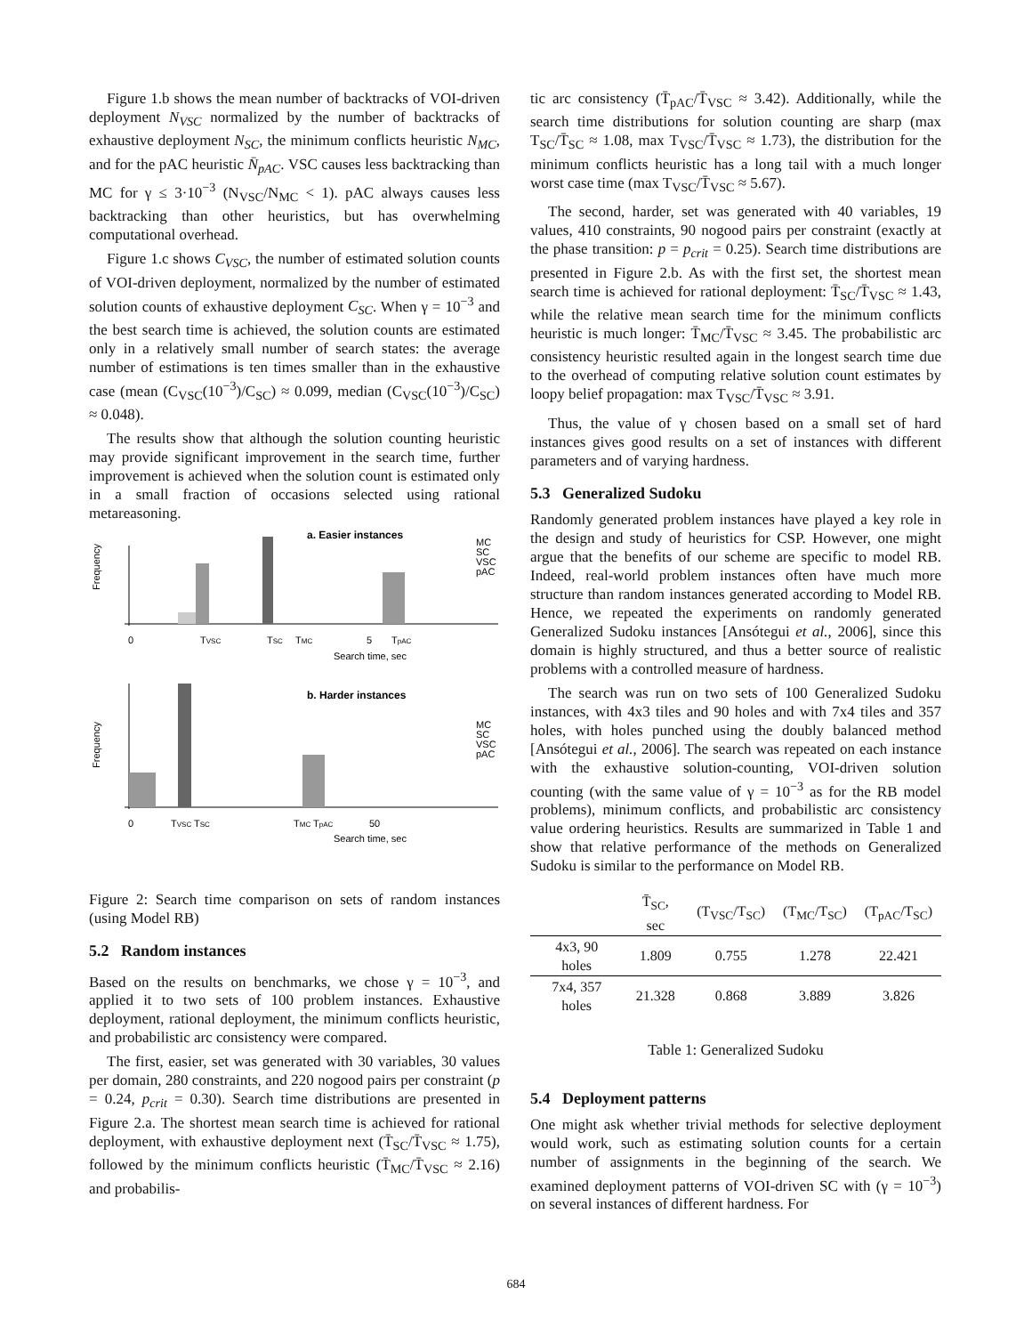Figure 1.b shows the mean number of backtracks of VOI-driven deployment N<sub>VSC</sub> normalized by the number of backtracks of exhaustive deployment N<sub>SC</sub>, the minimum conflicts heuristic N<sub>MC</sub>, and for the pAC heuristic N̄<sub>pAC</sub>. VSC causes less backtracking than MC for γ ≤ 3·10<sup>−3</sup> (N<sub>VSC</sub>/N<sub>MC</sub> < 1). pAC always causes less backtracking than other heuristics, but has overwhelming computational overhead.
Figure 1.c shows C<sub>VSC</sub>, the number of estimated solution counts of VOI-driven deployment, normalized by the number of estimated solution counts of exhaustive deployment C<sub>SC</sub>. When γ = 10<sup>−3</sup> and the best search time is achieved, the solution counts are estimated only in a relatively small number of search states: the average number of estimations is ten times smaller than in the exhaustive case (mean (C<sub>VSC</sub>(10<sup>−3</sup>)/C<sub>SC</sub>) ≈ 0.099, median (C<sub>VSC</sub>(10<sup>−3</sup>)/C<sub>SC</sub>) ≈ 0.048).
The results show that although the solution counting heuristic may provide significant improvement in the search time, further improvement is achieved when the solution count is estimated only in a small fraction of occasions selected using rational metareasoning.
a. Easier instances
Frequency
MC
SC
VSC
pAC
0
TVSC
TSC
TMC
5
TpAC
Search time, sec
b. Harder instances
Frequency
MC
SC
VSC
pAC
0
TVSC TSC
TMC TpAC
50
Search time, sec
Figure 2: Search time comparison on sets of random instances (using Model RB)
5.2 Random instances
Based on the results on benchmarks, we chose γ = 10<sup>−3</sup>, and applied it to two sets of 100 problem instances. Exhaustive deployment, rational deployment, the minimum conflicts heuristic, and probabilistic arc consistency were compared.
The first, easier, set was generated with 30 variables, 30 values per domain, 280 constraints, and 220 nogood pairs per constraint (p = 0.24, p<sub>crit</sub> = 0.30). Search time distributions are presented in Figure 2.a. The shortest mean search time is achieved for rational deployment, with exhaustive deployment next (T̄<sub>SC</sub>/T̄<sub>VSC</sub> ≈ 1.75), followed by the minimum conflicts heuristic (T̄<sub>MC</sub>/T̄<sub>VSC</sub> ≈ 2.16) and probabilis-
tic arc consistency (T̄<sub>pAC</sub>/T̄<sub>VSC</sub> ≈ 3.42). Additionally, while the search time distributions for solution counting are sharp (max T<sub>SC</sub>/T̄<sub>SC</sub> ≈ 1.08, max T<sub>VSC</sub>/T̄<sub>VSC</sub> ≈ 1.73), the distribution for the minimum conflicts heuristic has a long tail with a much longer worst case time (max T<sub>VSC</sub>/T̄<sub>VSC</sub> ≈ 5.67).
The second, harder, set was generated with 40 variables, 19 values, 410 constraints, 90 nogood pairs per constraint (exactly at the phase transition: p = p<sub>crit</sub> = 0.25). Search time distributions are presented in Figure 2.b. As with the first set, the shortest mean search time is achieved for rational deployment: T̄<sub>SC</sub>/T̄<sub>VSC</sub> ≈ 1.43, while the relative mean search time for the minimum conflicts heuristic is much longer: T̄<sub>MC</sub>/T̄<sub>VSC</sub> ≈ 3.45. The probabilistic arc consistency heuristic resulted again in the longest search time due to the overhead of computing relative solution count estimates by loopy belief propagation: max T<sub>VSC</sub>/T̄<sub>VSC</sub> ≈ 3.91.
Thus, the value of γ chosen based on a small set of hard instances gives good results on a set of instances with different parameters and of varying hardness.
5.3 Generalized Sudoku
Randomly generated problem instances have played a key role in the design and study of heuristics for CSP. However, one might argue that the benefits of our scheme are specific to model RB. Indeed, real-world problem instances often have much more structure than random instances generated according to Model RB. Hence, we repeated the experiments on randomly generated Generalized Sudoku instances [Ansótegui et al., 2006], since this domain is highly structured, and thus a better source of realistic problems with a controlled measure of hardness.
The search was run on two sets of 100 Generalized Sudoku instances, with 4x3 tiles and 90 holes and with 7x4 tiles and 357 holes, with holes punched using the doubly balanced method [Ansótegui et al., 2006]. The search was repeated on each instance with the exhaustive solution-counting, VOI-driven solution counting (with the same value of γ = 10<sup>−3</sup> as for the RB model problems), minimum conflicts, and probabilistic arc consistency value ordering heuristics. Results are summarized in Table 1 and show that relative performance of the methods on Generalized Sudoku is similar to the performance on Model RB.
| | T̄<sub>SC</sub>, sec | (T<sub>VSC</sub>/T<sub>SC</sub>) | (T<sub>MC</sub>/T<sub>SC</sub>) | (T<sub>pAC</sub>/T<sub>SC</sub>) |
| --- | --- | --- | --- | --- |
| 4x3, 90 holes | 1.809 | 0.755 | 1.278 | 22.421 |
| 7x4, 357 holes | 21.328 | 0.868 | 3.889 | 3.826 |
Table 1: Generalized Sudoku
5.4 Deployment patterns
One might ask whether trivial methods for selective deployment would work, such as estimating solution counts for a certain number of assignments in the beginning of the search. We examined deployment patterns of VOI-driven SC with (γ = 10<sup>−3</sup>) on several instances of different hardness. For
684